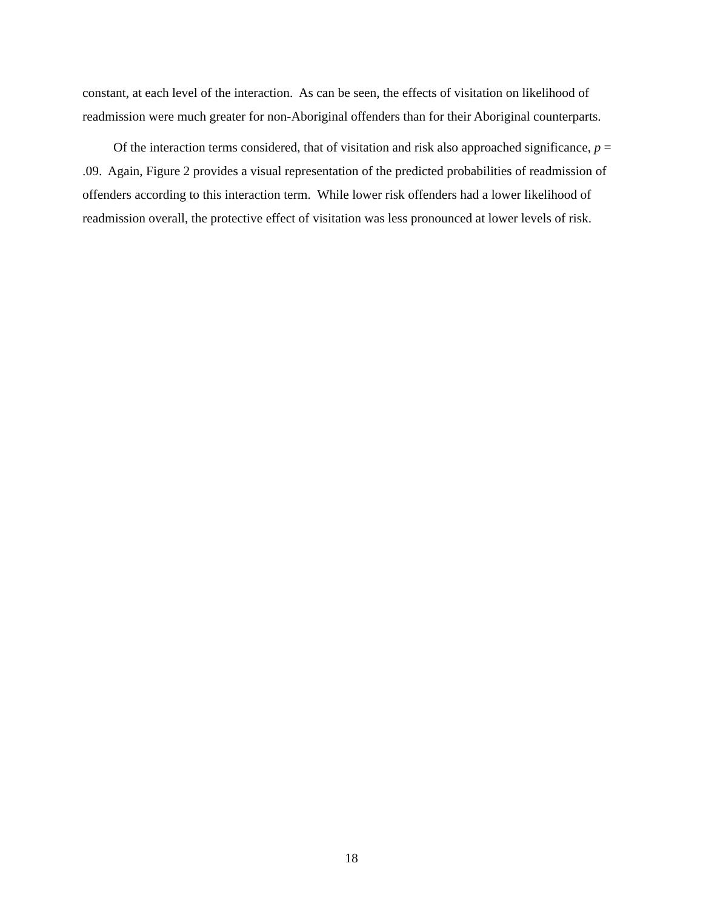constant, at each level of the interaction. As can be seen, the effects of visitation on likelihood of readmission were much greater for non-Aboriginal offenders than for their Aboriginal counterparts.
Of the interaction terms considered, that of visitation and risk also approached significance, p = .09. Again, Figure 2 provides a visual representation of the predicted probabilities of readmission of offenders according to this interaction term. While lower risk offenders had a lower likelihood of readmission overall, the protective effect of visitation was less pronounced at lower levels of risk.
18